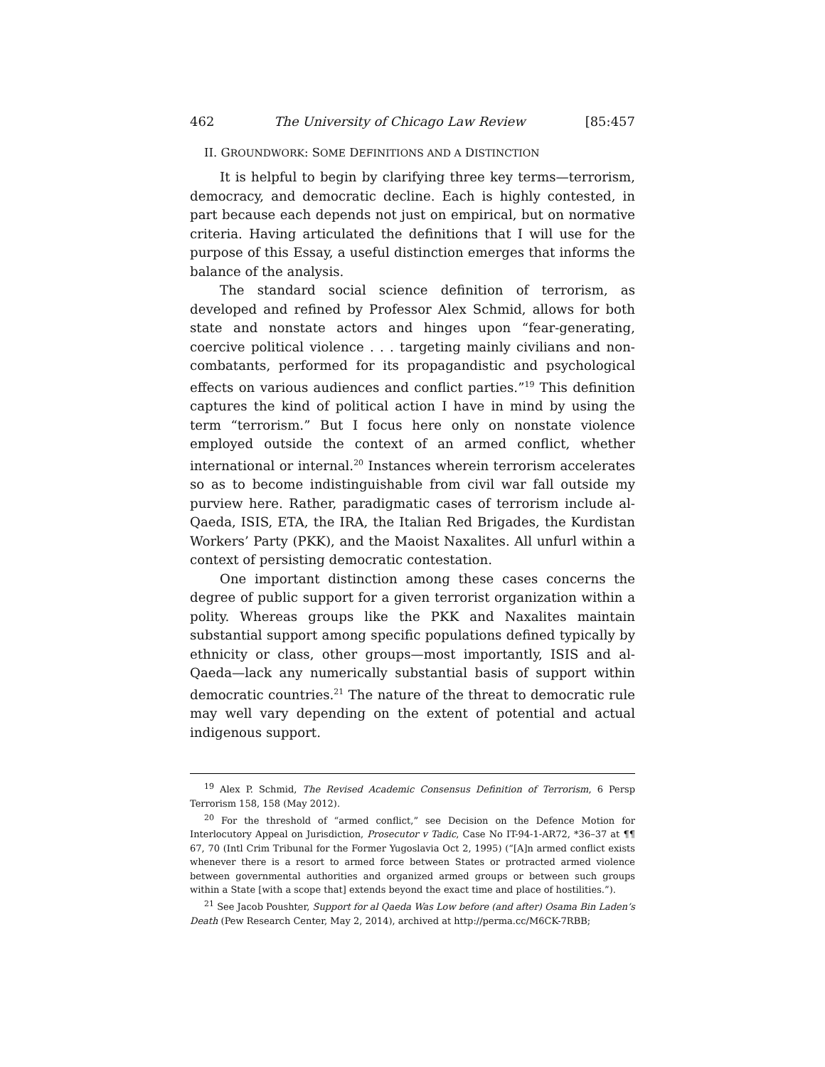462 The University of Chicago Law Review [85:457
II. GROUNDWORK: SOME DEFINITIONS AND A DISTINCTION
It is helpful to begin by clarifying three key terms—terrorism, democracy, and democratic decline. Each is highly contested, in part because each depends not just on empirical, but on normative criteria. Having articulated the definitions that I will use for the purpose of this Essay, a useful distinction emerges that informs the balance of the analysis.
The standard social science definition of terrorism, as developed and refined by Professor Alex Schmid, allows for both state and nonstate actors and hinges upon “fear-generating, coercive political violence . . . targeting mainly civilians and non-combatants, performed for its propagandistic and psychological effects on various audiences and conflict parties.”<sup>19</sup> This definition captures the kind of political action I have in mind by using the term “terrorism.” But I focus here only on nonstate violence employed outside the context of an armed conflict, whether international or internal.<sup>20</sup> Instances wherein terrorism accelerates so as to become indistinguishable from civil war fall outside my purview here. Rather, paradigmatic cases of terrorism include al-Qaeda, ISIS, ETA, the IRA, the Italian Red Brigades, the Kurdistan Workers’ Party (PKK), and the Maoist Naxalites. All unfurl within a context of persisting democratic contestation.
One important distinction among these cases concerns the degree of public support for a given terrorist organization within a polity. Whereas groups like the PKK and Naxalites maintain substantial support among specific populations defined typically by ethnicity or class, other groups—most importantly, ISIS and al-Qaeda—lack any numerically substantial basis of support within democratic countries.<sup>21</sup> The nature of the threat to democratic rule may well vary depending on the extent of potential and actual indigenous support.
<sup>19</sup> Alex P. Schmid, The Revised Academic Consensus Definition of Terrorism, 6 Persp Terrorism 158, 158 (May 2012).
<sup>20</sup> For the threshold of “armed conflict,” see Decision on the Defence Motion for Interlocutory Appeal on Jurisdiction, Prosecutor v Tadic, Case No IT-94-1-AR72, *36–37 at ¶¶ 67, 70 (Intl Crim Tribunal for the Former Yugoslavia Oct 2, 1995) (“[A]n armed conflict exists whenever there is a resort to armed force between States or protracted armed violence between governmental authorities and organized armed groups or between such groups within a State [with a scope that] extends beyond the exact time and place of hostilities.”).
<sup>21</sup> See Jacob Poushter, Support for al Qaeda Was Low before (and after) Osama Bin Laden’s Death (Pew Research Center, May 2, 2014), archived at http://perma.cc/M6CK-7RBB;